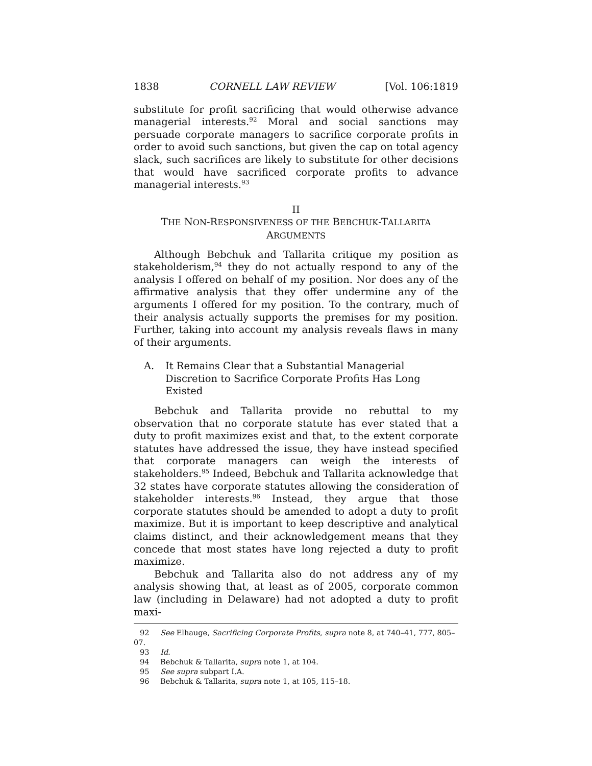1838 CORNELL LAW REVIEW [Vol. 106:1819
substitute for profit sacrificing that would otherwise advance managerial interests.<sup>92</sup> Moral and social sanctions may persuade corporate managers to sacrifice corporate profits in order to avoid such sanctions, but given the cap on total agency slack, such sacrifices are likely to substitute for other decisions that would have sacrificed corporate profits to advance managerial interests.<sup>93</sup>
II
THE NON-RESPONSIVENESS OF THE BEBCHUK-TALLARITA
ARGUMENTS
Although Bebchuk and Tallarita critique my position as stakeholderism,<sup>94</sup> they do not actually respond to any of the analysis I offered on behalf of my position. Nor does any of the affirmative analysis that they offer undermine any of the arguments I offered for my position. To the contrary, much of their analysis actually supports the premises for my position. Further, taking into account my analysis reveals flaws in many of their arguments.
A. It Remains Clear that a Substantial Managerial
Discretion to Sacrifice Corporate Profits Has Long
Existed
Bebchuk and Tallarita provide no rebuttal to my observation that no corporate statute has ever stated that a duty to profit maximizes exist and that, to the extent corporate statutes have addressed the issue, they have instead specified that corporate managers can weigh the interests of stakeholders.<sup>95</sup> Indeed, Bebchuk and Tallarita acknowledge that 32 states have corporate statutes allowing the consideration of stakeholder interests.<sup>96</sup> Instead, they argue that those corporate statutes should be amended to adopt a duty to profit maximize. But it is important to keep descriptive and analytical claims distinct, and their acknowledgement means that they concede that most states have long rejected a duty to profit maximize.
Bebchuk and Tallarita also do not address any of my analysis showing that, at least as of 2005, corporate common law (including in Delaware) had not adopted a duty to profit maxi-
92 See Elhauge, Sacrificing Corporate Profits, supra note 8, at 740–41, 777, 805–07.
93 Id.
94 Bebchuk & Tallarita, supra note 1, at 104.
95 See supra subpart I.A.
96 Bebchuk & Tallarita, supra note 1, at 105, 115–18.